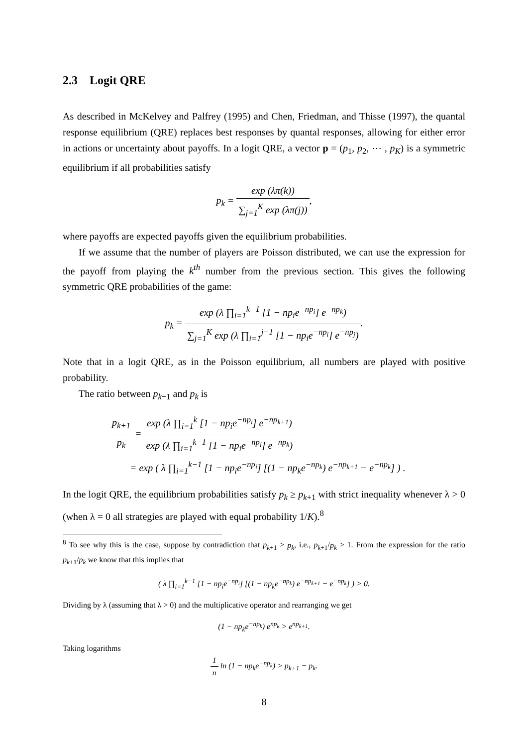2.3 Logit QRE
As described in McKelvey and Palfrey (1995) and Chen, Friedman, and Thisse (1997), the quantal response equilibrium (QRE) replaces best responses by quantal responses, allowing for either error in actions or uncertainty about payoffs. In a logit QRE, a vector p = (p<sub>1</sub>, p<sub>2</sub>, ⋯ , p<sub>K</sub>) is a symmetric equilibrium if all probabilities satisfy
p<sub>k</sub> = exp (λπ(k)) ∑<sub>j=1</sub><sup>K</sup> exp (λπ(j)),
where payoffs are expected payoffs given the equilibrium probabilities.
If we assume that the number of players are Poisson distributed, we can use the expression for the payoff from playing the k<sup>th</sup> number from the previous section. This gives the following symmetric QRE probabilities of the game:
p<sub>k</sub> = exp (λ ∏<sub>i=1</sub><sup>k−1</sup> [1 − np<sub>i</sub>e<sup>−np<sub>i</sub></sup>] e<sup>−np<sub>k</sub></sup>) ∑<sub>j=1</sub><sup>K</sup> exp (λ ∏<sub>i=1</sub><sup>j−1</sup> [1 − np<sub>i</sub>e<sup>−np<sub>i</sub></sup>] e<sup>−np<sub>j</sub></sup>).
Note that in a logit QRE, as in the Poisson equilibrium, all numbers are played with positive probability.
The ratio between p<sub>k+1</sub> and p<sub>k</sub> is
p<sub>k+1</sub> p<sub>k</sub> = exp (λ ∏<sub>i=1</sub><sup>k</sup> [1 − np<sub>i</sub>e<sup>−np<sub>i</sub></sup>] e<sup>−np<sub>k+1</sub></sup>) exp (λ ∏<sub>i=1</sub><sup>k−1</sup> [1 − np<sub>i</sub>e<sup>−np<sub>i</sub></sup>] e<sup>−np<sub>k</sub></sup>)
= exp ( λ ∏<sub>i=1</sub><sup>k−1</sup> [1 − np<sub>i</sub>e<sup>−np<sub>i</sub></sup>] [(1 − np<sub>k</sub>e<sup>−np<sub>k</sub></sup>) e<sup>−np<sub>k+1</sub></sup> − e<sup>−np<sub>k</sub></sup>] ) .
In the logit QRE, the equilibrium probabilities satisfy p<sub>k</sub> ≥ p<sub>k+1</sub> with strict inequality whenever λ > 0 (when λ = 0 all strategies are played with equal probability 1/K).<sup>8</sup>
<sup>8</sup> To see why this is the case, suppose by contradiction that p<sub>k+1</sub> > p<sub>k</sub>, i.e., p<sub>k+1</sub>/p<sub>k</sub> > 1. From the expression for the ratio p<sub>k+1</sub>/p<sub>k</sub> we know that this implies that
( λ ∏<sub>i=1</sub><sup>k−1</sup> [1 − np<sub>i</sub>e<sup>−np<sub>i</sub></sup>] [(1 − np<sub>k</sub>e<sup>−np<sub>k</sub></sup>) e<sup>−np<sub>k+1</sub></sup> − e<sup>−np<sub>k</sub></sup>] ) > 0.
Dividing by λ (assuming that λ > 0) and the multiplicative operator and rearranging we get
(1 − np<sub>k</sub>e<sup>−np<sub>k</sub></sup>) e<sup>np<sub>k</sub></sup> > e<sup>np<sub>k+1</sub></sup>.
Taking logarithms
1 n ln (1 − np<sub>k</sub>e<sup>−np<sub>k</sub></sup>) > p<sub>k+1</sub> − p<sub>k</sub>.
8